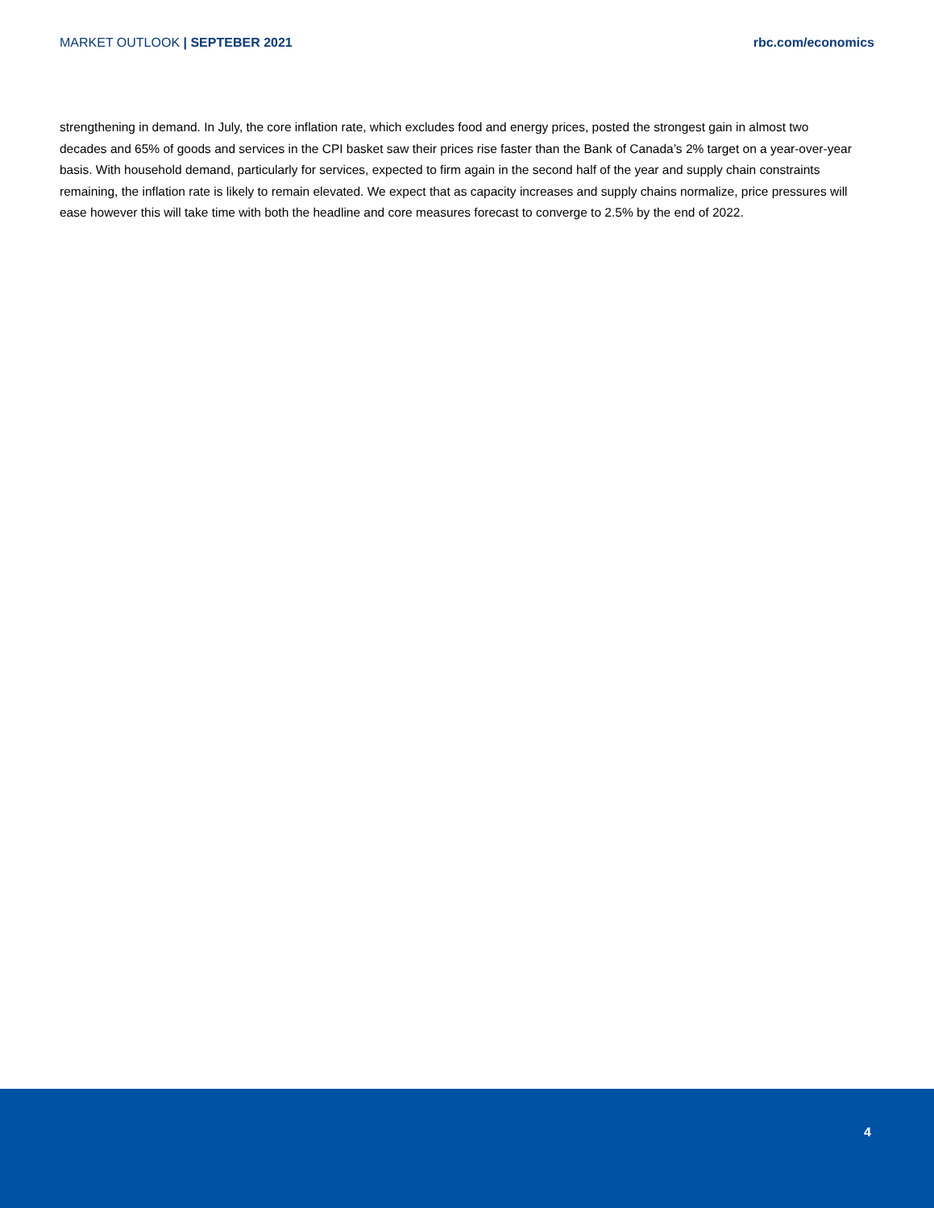MARKET OUTLOOK | SEPTEBER 2021 rbc.com/economics
strengthening in demand. In July, the core inflation rate, which excludes food and energy prices, posted the strongest gain in almost two decades and 65% of goods and services in the CPI basket saw their prices rise faster than the Bank of Canada’s 2% target on a year-over-year basis. With household demand, particularly for services, expected to firm again in the second half of the year and supply chain constraints remaining, the inflation rate is likely to remain elevated. We expect that as capacity increases and supply chains normalize, price pressures will ease however this will take time with both the headline and core measures forecast to converge to 2.5% by the end of 2022.
4